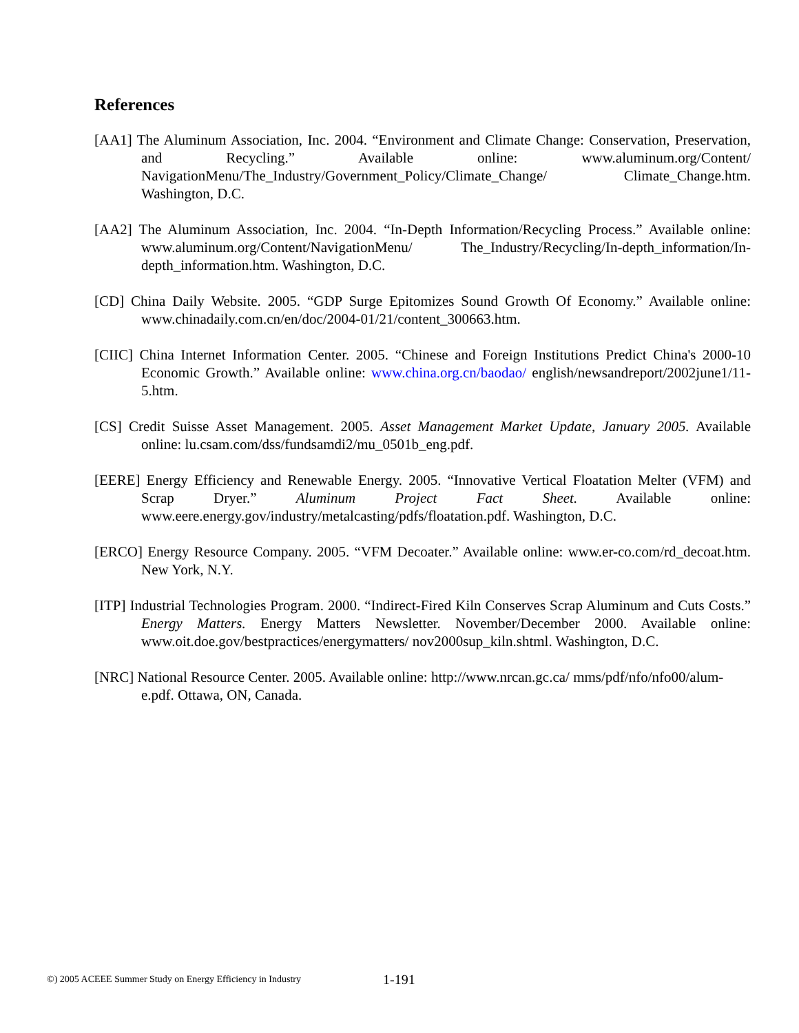References
[AA1] The Aluminum Association, Inc. 2004. “Environment and Climate Change: Conservation, Preservation, and Recycling.” Available online: www.aluminum.org/Content/ NavigationMenu/The_Industry/Government_Policy/Climate_Change/ Climate_Change.htm. Washington, D.C.
[AA2] The Aluminum Association, Inc. 2004. “In-Depth Information/Recycling Process.” Available online: www.aluminum.org/Content/NavigationMenu/ The_Industry/Recycling/In-depth_information/In-depth_information.htm. Washington, D.C.
[CD] China Daily Website. 2005. “GDP Surge Epitomizes Sound Growth Of Economy.” Available online: www.chinadaily.com.cn/en/doc/2004-01/21/content_300663.htm.
[CIIC] China Internet Information Center. 2005. “Chinese and Foreign Institutions Predict China's 2000-10 Economic Growth.” Available online: www.china.org.cn/baodao/ english/newsandreport/2002june1/11-5.htm.
[CS] Credit Suisse Asset Management. 2005. Asset Management Market Update, January 2005. Available online: lu.csam.com/dss/fundsamdi2/mu_0501b_eng.pdf.
[EERE] Energy Efficiency and Renewable Energy. 2005. “Innovative Vertical Floatation Melter (VFM) and Scrap Dryer.” Aluminum Project Fact Sheet. Available online: www.eere.energy.gov/industry/metalcasting/pdfs/floatation.pdf. Washington, D.C.
[ERCO] Energy Resource Company. 2005. “VFM Decoater.” Available online: www.er-co.com/rd_decoat.htm. New York, N.Y.
[ITP] Industrial Technologies Program. 2000. “Indirect-Fired Kiln Conserves Scrap Aluminum and Cuts Costs.” Energy Matters. Energy Matters Newsletter. November/December 2000. Available online: www.oit.doe.gov/bestpractices/energymatters/ nov2000sup_kiln.shtml. Washington, D.C.
[NRC] National Resource Center. 2005. Available online: http://www.nrcan.gc.ca/ mms/pdf/nfo/nfo00/alum-e.pdf. Ottawa, ON, Canada.
©) 2005 ACEEE Summer Study on Energy Efficiency in Industry 1-191